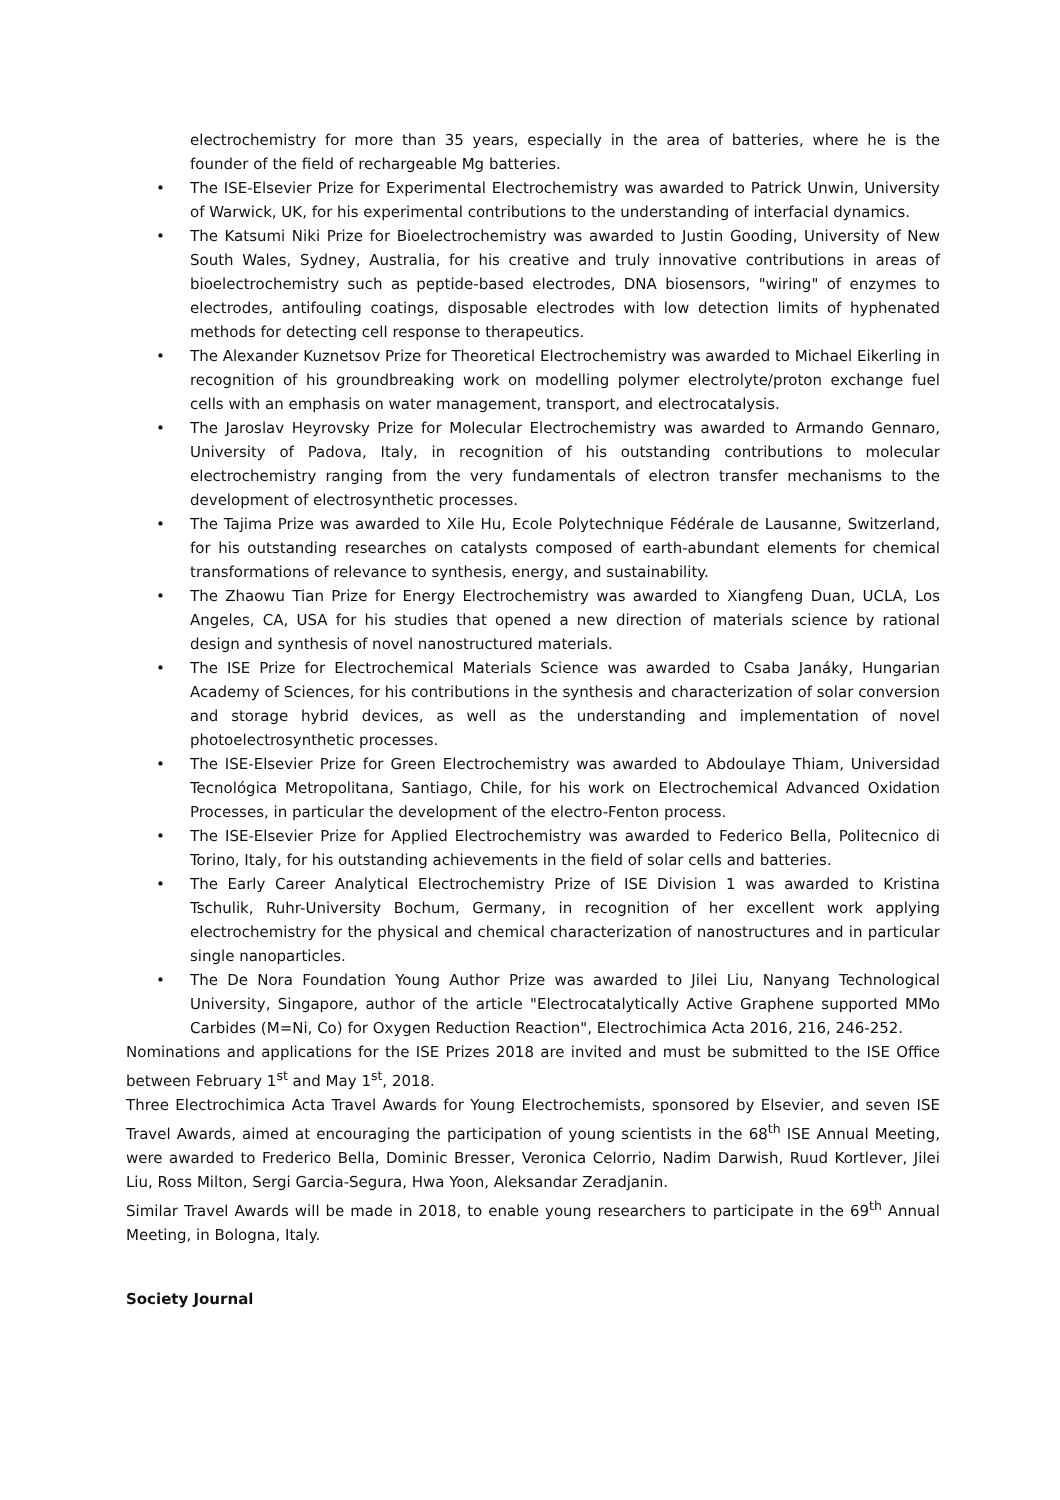electrochemistry for more than 35 years, especially in the area of batteries, where he is the founder of the field of rechargeable Mg batteries.
• The ISE-Elsevier Prize for Experimental Electrochemistry was awarded to Patrick Unwin, University of Warwick, UK, for his experimental contributions to the understanding of interfacial dynamics.
• The Katsumi Niki Prize for Bioelectrochemistry was awarded to Justin Gooding, University of New South Wales, Sydney, Australia, for his creative and truly innovative contributions in areas of bioelectrochemistry such as peptide-based electrodes, DNA biosensors, "wiring" of enzymes to electrodes, antifouling coatings, disposable electrodes with low detection limits of hyphenated methods for detecting cell response to therapeutics.
• The Alexander Kuznetsov Prize for Theoretical Electrochemistry was awarded to Michael Eikerling in recognition of his groundbreaking work on modelling polymer electrolyte/proton exchange fuel cells with an emphasis on water management, transport, and electrocatalysis.
• The Jaroslav Heyrovsky Prize for Molecular Electrochemistry was awarded to Armando Gennaro, University of Padova, Italy, in recognition of his outstanding contributions to molecular electrochemistry ranging from the very fundamentals of electron transfer mechanisms to the development of electrosynthetic processes.
• The Tajima Prize was awarded to Xile Hu, Ecole Polytechnique Fédérale de Lausanne, Switzerland, for his outstanding researches on catalysts composed of earth-abundant elements for chemical transformations of relevance to synthesis, energy, and sustainability.
• The Zhaowu Tian Prize for Energy Electrochemistry was awarded to Xiangfeng Duan, UCLA, Los Angeles, CA, USA for his studies that opened a new direction of materials science by rational design and synthesis of novel nanostructured materials.
• The ISE Prize for Electrochemical Materials Science was awarded to Csaba Janáky, Hungarian Academy of Sciences, for his contributions in the synthesis and characterization of solar conversion and storage hybrid devices, as well as the understanding and implementation of novel photoelectrosynthetic processes.
• The ISE-Elsevier Prize for Green Electrochemistry was awarded to Abdoulaye Thiam, Universidad Tecnológica Metropolitana, Santiago, Chile, for his work on Electrochemical Advanced Oxidation Processes, in particular the development of the electro-Fenton process.
• The ISE-Elsevier Prize for Applied Electrochemistry was awarded to Federico Bella, Politecnico di Torino, Italy, for his outstanding achievements in the field of solar cells and batteries.
• The Early Career Analytical Electrochemistry Prize of ISE Division 1 was awarded to Kristina Tschulik, Ruhr-University Bochum, Germany, in recognition of her excellent work applying electrochemistry for the physical and chemical characterization of nanostructures and in particular single nanoparticles.
• The De Nora Foundation Young Author Prize was awarded to Jilei Liu, Nanyang Technological University, Singapore, author of the article "Electrocatalytically Active Graphene supported MMo Carbides (M=Ni, Co) for Oxygen Reduction Reaction", Electrochimica Acta 2016, 216, 246-252.
Nominations and applications for the ISE Prizes 2018 are invited and must be submitted to the ISE Office between February 1<sup>st</sup> and May 1<sup>st</sup>, 2018.
Three Electrochimica Acta Travel Awards for Young Electrochemists, sponsored by Elsevier, and seven ISE Travel Awards, aimed at encouraging the participation of young scientists in the 68<sup>th</sup> ISE Annual Meeting, were awarded to Frederico Bella, Dominic Bresser, Veronica Celorrio, Nadim Darwish, Ruud Kortlever, Jilei Liu, Ross Milton, Sergi Garcia-Segura, Hwa Yoon, Aleksandar Zeradjanin.
Similar Travel Awards will be made in 2018, to enable young researchers to participate in the 69<sup>th</sup> Annual Meeting, in Bologna, Italy.
Society Journal